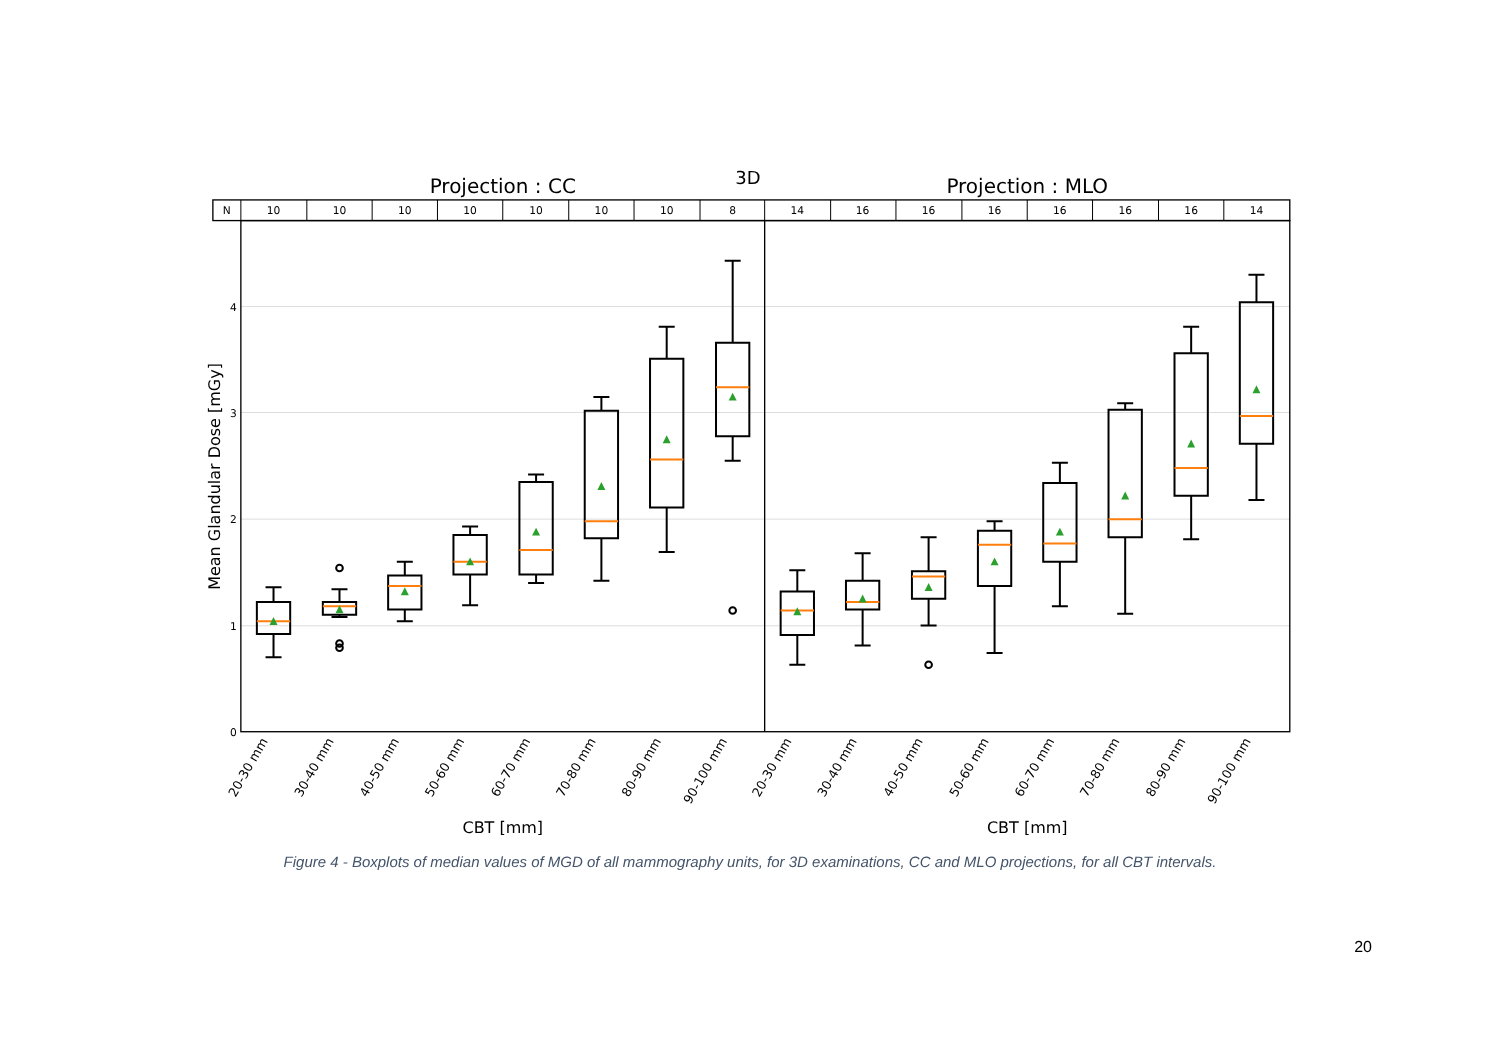3D
Projection : CC
Projection : MLO
N
10
10
10
10
10
10
10
8
14
16
16
16
16
16
16
14
0
1
2
3
4
Mean Glandular Dose [mGy]
20-30 mm
30-40 mm
40-50 mm
50-60 mm
60-70 mm
70-80 mm
80-90 mm
90-100 mm
20-30 mm
30-40 mm
40-50 mm
50-60 mm
60-70 mm
70-80 mm
80-90 mm
90-100 mm
CBT [mm]
CBT [mm]
Figure 4 - Boxplots of median values of MGD of all mammography units, for 3D examinations, CC and MLO projections, for all CBT intervals.
20